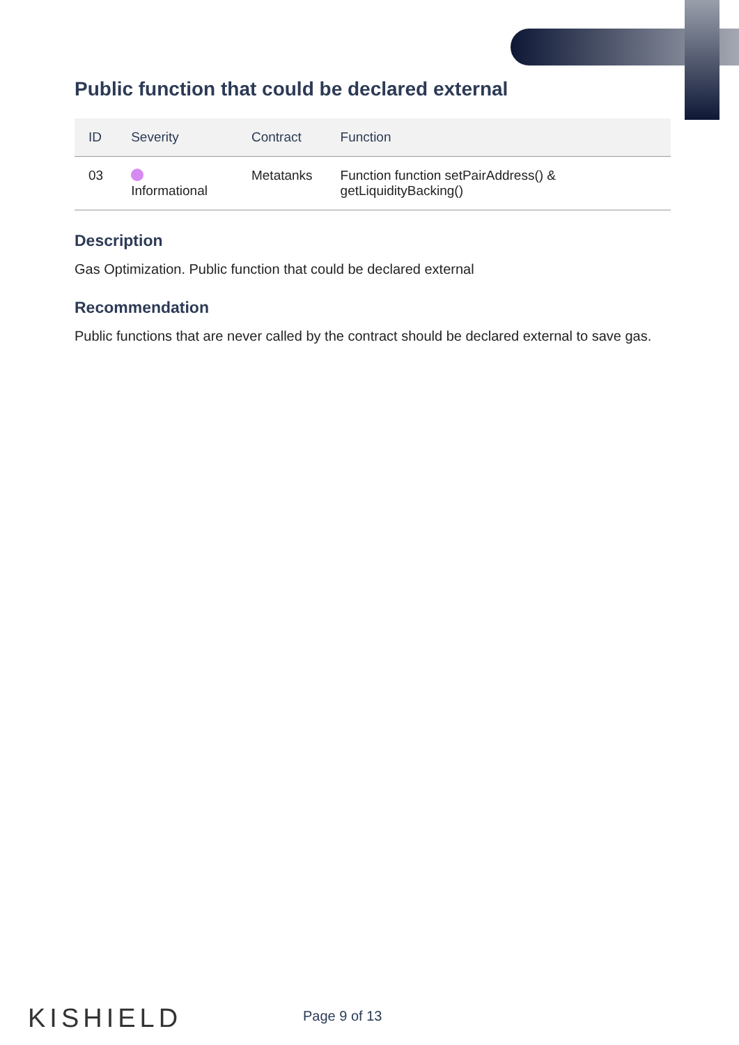Public function that could be declared external
| ID | Severity | Contract | Function |
| --- | --- | --- | --- |
| 03 | Informational | Metatanks | Function function setPairAddress() & getLiquidityBacking() |
Description
Gas Optimization. Public function that could be declared external
Recommendation
Public functions that are never called by the contract should be declared external to save gas.
KISHIELD Page 9 of 13